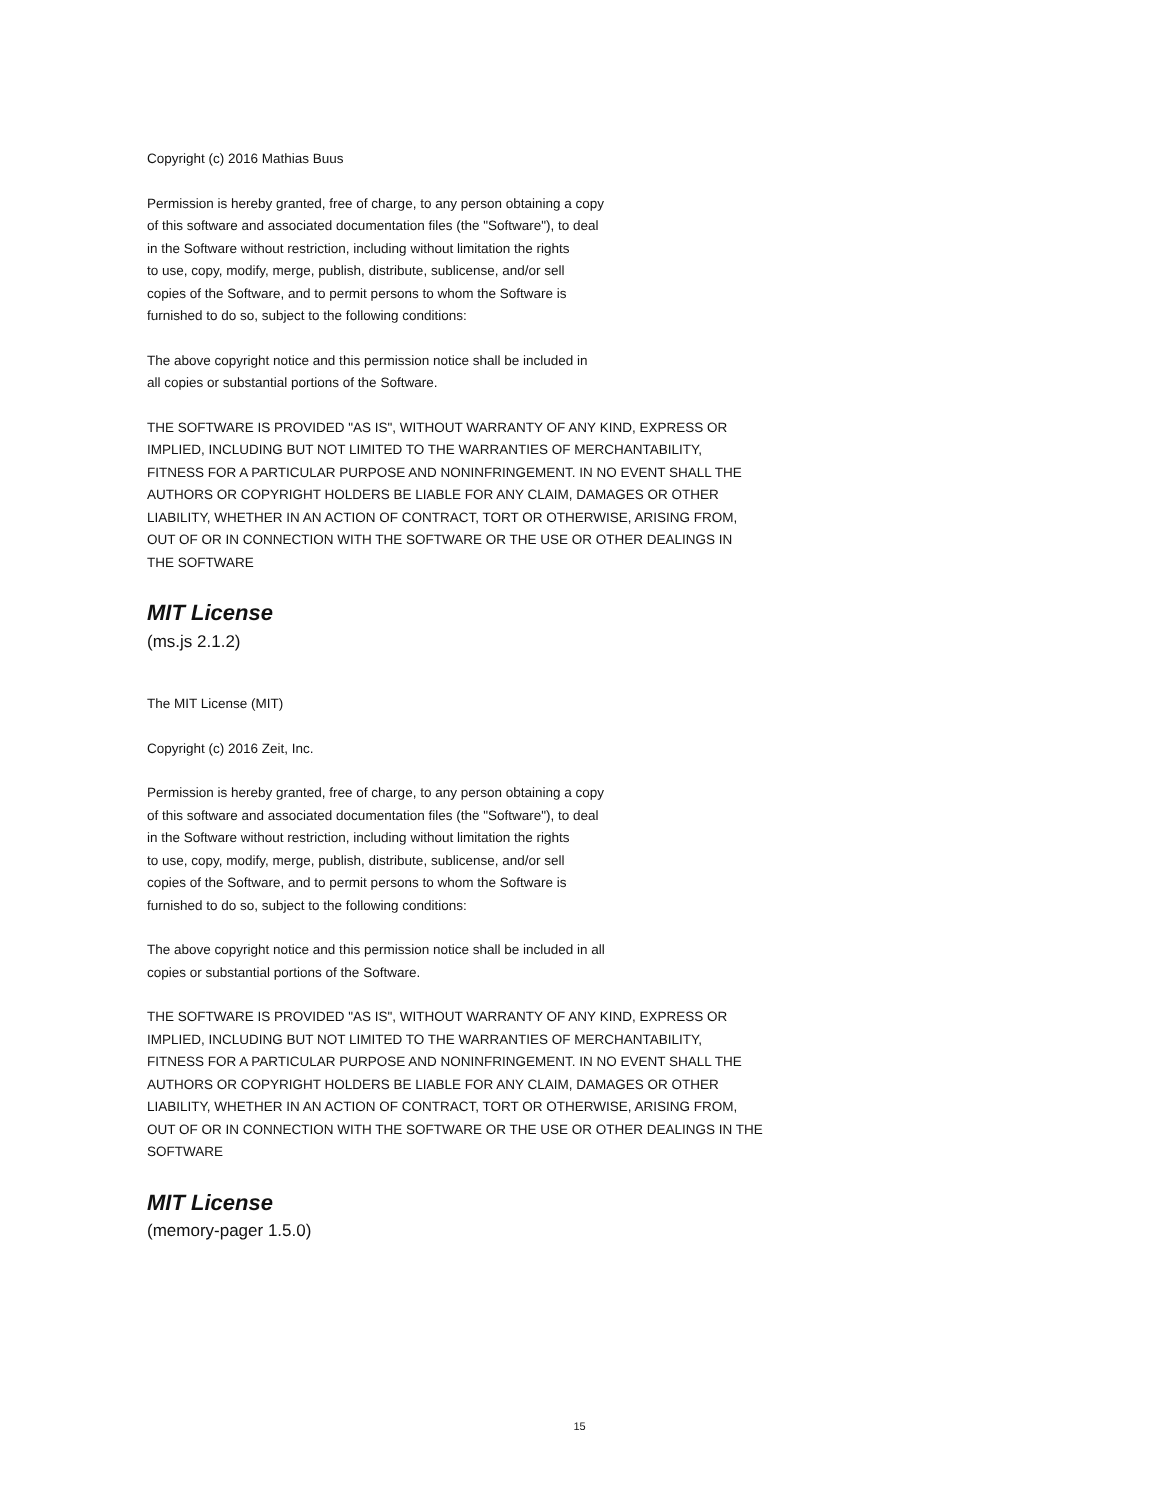Copyright (c) 2016 Mathias Buus
Permission is hereby granted, free of charge, to any person obtaining a copy
of this software and associated documentation files (the "Software"), to deal
in the Software without restriction, including without limitation the rights
to use, copy, modify, merge, publish, distribute, sublicense, and/or sell
copies of the Software, and to permit persons to whom the Software is
furnished to do so, subject to the following conditions:
The above copyright notice and this permission notice shall be included in
all copies or substantial portions of the Software.
THE SOFTWARE IS PROVIDED "AS IS", WITHOUT WARRANTY OF ANY KIND, EXPRESS OR
IMPLIED, INCLUDING BUT NOT LIMITED TO THE WARRANTIES OF MERCHANTABILITY,
FITNESS FOR A PARTICULAR PURPOSE AND NONINFRINGEMENT. IN NO EVENT SHALL THE
AUTHORS OR COPYRIGHT HOLDERS BE LIABLE FOR ANY CLAIM, DAMAGES OR OTHER
LIABILITY, WHETHER IN AN ACTION OF CONTRACT, TORT OR OTHERWISE, ARISING FROM,
OUT OF OR IN CONNECTION WITH THE SOFTWARE OR THE USE OR OTHER DEALINGS IN
THE SOFTWARE
MIT License
(ms.js 2.1.2)
The MIT License (MIT)
Copyright (c) 2016 Zeit, Inc.
Permission is hereby granted, free of charge, to any person obtaining a copy
of this software and associated documentation files (the "Software"), to deal
in the Software without restriction, including without limitation the rights
to use, copy, modify, merge, publish, distribute, sublicense, and/or sell
copies of the Software, and to permit persons to whom the Software is
furnished to do so, subject to the following conditions:
The above copyright notice and this permission notice shall be included in all
copies or substantial portions of the Software.
THE SOFTWARE IS PROVIDED "AS IS", WITHOUT WARRANTY OF ANY KIND, EXPRESS OR
IMPLIED, INCLUDING BUT NOT LIMITED TO THE WARRANTIES OF MERCHANTABILITY,
FITNESS FOR A PARTICULAR PURPOSE AND NONINFRINGEMENT. IN NO EVENT SHALL THE
AUTHORS OR COPYRIGHT HOLDERS BE LIABLE FOR ANY CLAIM, DAMAGES OR OTHER
LIABILITY, WHETHER IN AN ACTION OF CONTRACT, TORT OR OTHERWISE, ARISING FROM,
OUT OF OR IN CONNECTION WITH THE SOFTWARE OR THE USE OR OTHER DEALINGS IN THE
SOFTWARE
MIT License
(memory-pager 1.5.0)
15